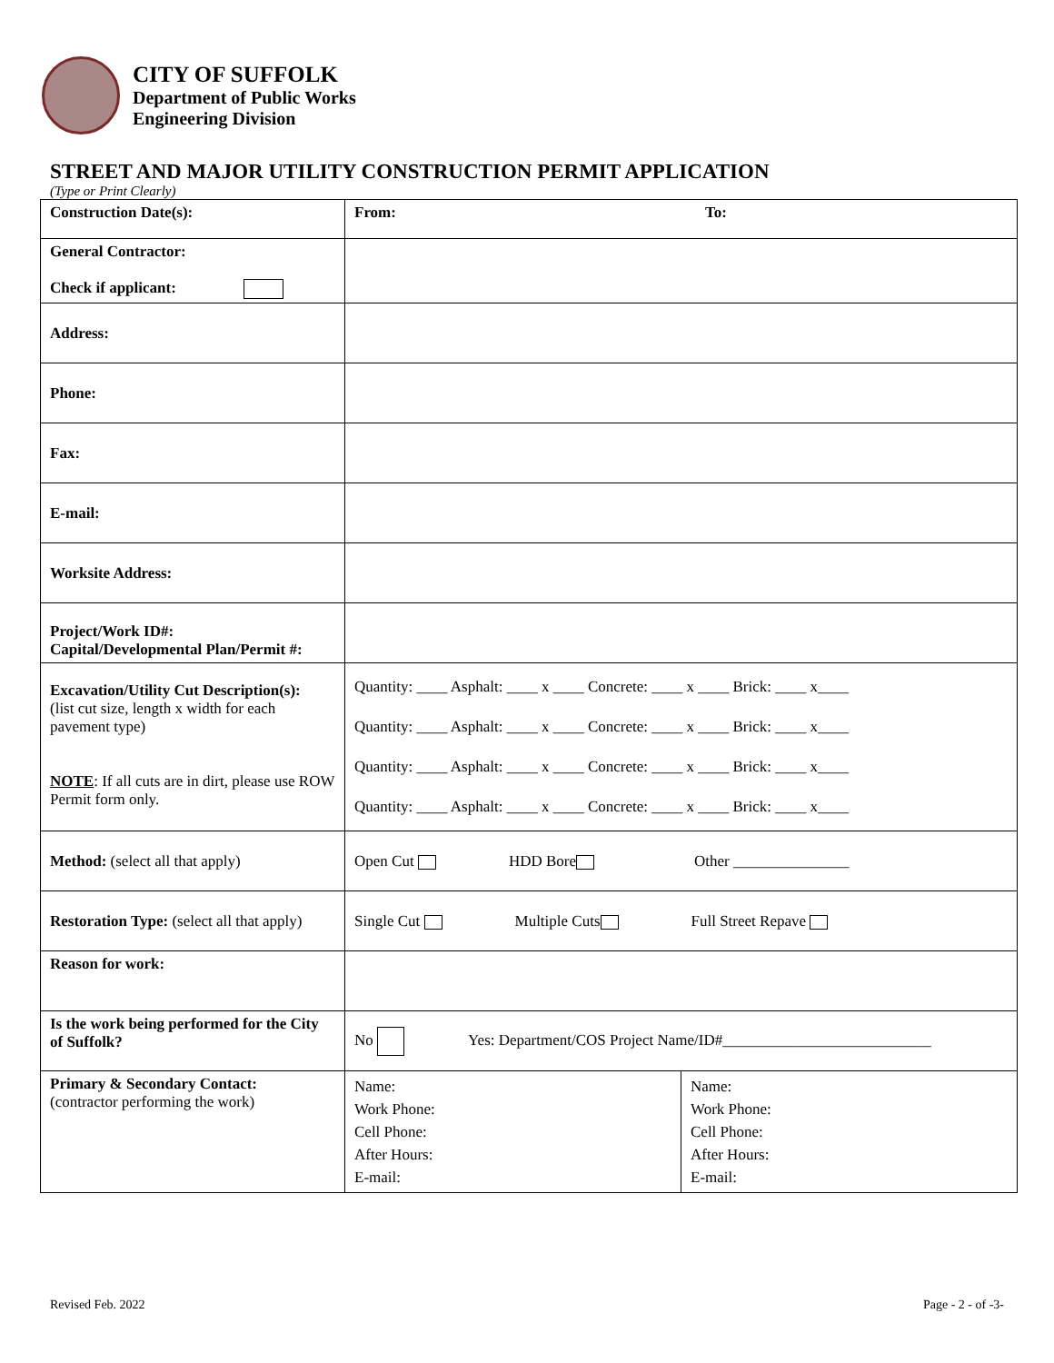CITY OF SUFFOLK
Department of Public Works
Engineering Division
STREET AND MAJOR UTILITY CONSTRUCTION PERMIT APPLICATION
(Type or Print Clearly)
| Construction Date(s): | From: To: | |
| General Contractor: Check if applicant: | | |
| Address: | | |
| Phone: | | |
| Fax: | | |
| E-mail: | | |
| Worksite Address: | | |
| Project/Work ID#: Capital/Developmental Plan/Permit #: | | |
| Excavation/Utility Cut Description(s): (list cut size, length x width for each pavement type) NOTE : If all cuts are in dirt, please use ROW Permit form only. | Quantity: ____ Asphalt: ____ x ____ Concrete: ____ x ____ Brick: ____ x____ Quantity: ____ Asphalt: ____ x ____ Concrete: ____ x ____ Brick: ____ x____ Quantity: ____ Asphalt: ____ x ____ Concrete: ____ x ____ Brick: ____ x____ Quantity: ____ Asphalt: ____ x ____ Concrete: ____ x ____ Brick: ____ x____ | |
| Method: (select all that apply) | Open Cut HDD Bore Other _______________ | |
| Restoration Type: (select all that apply) | Single Cut Multiple Cuts Full Street Repave | |
| Reason for work: | | |
| Is the work being performed for the City of Suffolk? | No Yes: Department/COS Project Name/ID#___________________________ | |
| Primary & Secondary Contact: (contractor performing the work) | Name: Work Phone: Cell Phone: After Hours: E-mail: | Name: Work Phone: Cell Phone: After Hours: E-mail: |
Revised Feb. 2022 Page - 2 - of -3-